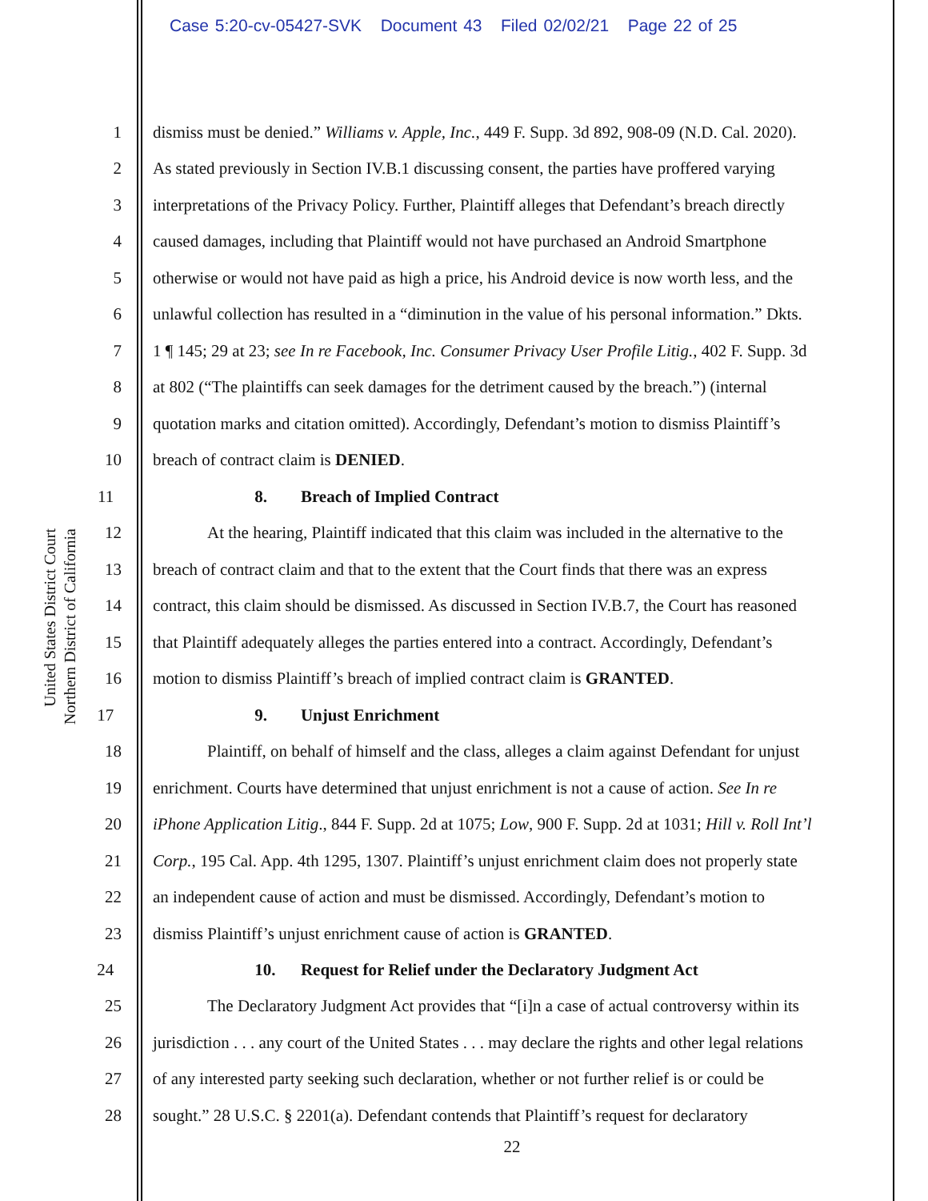Case 5:20-cv-05427-SVK Document 43 Filed 02/02/21 Page 22 of 25
United States District Court
Northern District of California
1 dismiss must be denied.” Williams v. Apple, Inc., 449 F. Supp. 3d 892, 908-09 (N.D. Cal. 2020).
2 As stated previously in Section IV.B.1 discussing consent, the parties have proffered varying
3 interpretations of the Privacy Policy. Further, Plaintiff alleges that Defendant’s breach directly
4 caused damages, including that Plaintiff would not have purchased an Android Smartphone
5 otherwise or would not have paid as high a price, his Android device is now worth less, and the
6 unlawful collection has resulted in a “diminution in the value of his personal information.” Dkts.
7 1 ¶ 145; 29 at 23; see In re Facebook, Inc. Consumer Privacy User Profile Litig., 402 F. Supp. 3d
8 at 802 (“The plaintiffs can seek damages for the detriment caused by the breach.”) (internal
9 quotation marks and citation omitted). Accordingly, Defendant’s motion to dismiss Plaintiff’s
10 breach of contract claim is DENIED.
11 8. Breach of Implied Contract
12 At the hearing, Plaintiff indicated that this claim was included in the alternative to the
13 breach of contract claim and that to the extent that the Court finds that there was an express
14 contract, this claim should be dismissed. As discussed in Section IV.B.7, the Court has reasoned
15 that Plaintiff adequately alleges the parties entered into a contract. Accordingly, Defendant’s
16 motion to dismiss Plaintiff’s breach of implied contract claim is GRANTED.
17 9. Unjust Enrichment
18 Plaintiff, on behalf of himself and the class, alleges a claim against Defendant for unjust
19 enrichment. Courts have determined that unjust enrichment is not a cause of action. See In re
20 iPhone Application Litig., 844 F. Supp. 2d at 1075; Low, 900 F. Supp. 2d at 1031; Hill v. Roll Int’l
21 Corp., 195 Cal. App. 4th 1295, 1307. Plaintiff’s unjust enrichment claim does not properly state
22 an independent cause of action and must be dismissed. Accordingly, Defendant’s motion to
23 dismiss Plaintiff’s unjust enrichment cause of action is GRANTED.
24 10. Request for Relief under the Declaratory Judgment Act
25 The Declaratory Judgment Act provides that “[i]n a case of actual controversy within its
26 jurisdiction . . . any court of the United States . . . may declare the rights and other legal relations
27 of any interested party seeking such declaration, whether or not further relief is or could be
28 sought.” 28 U.S.C. § 2201(a). Defendant contends that Plaintiff’s request for declaratory
22